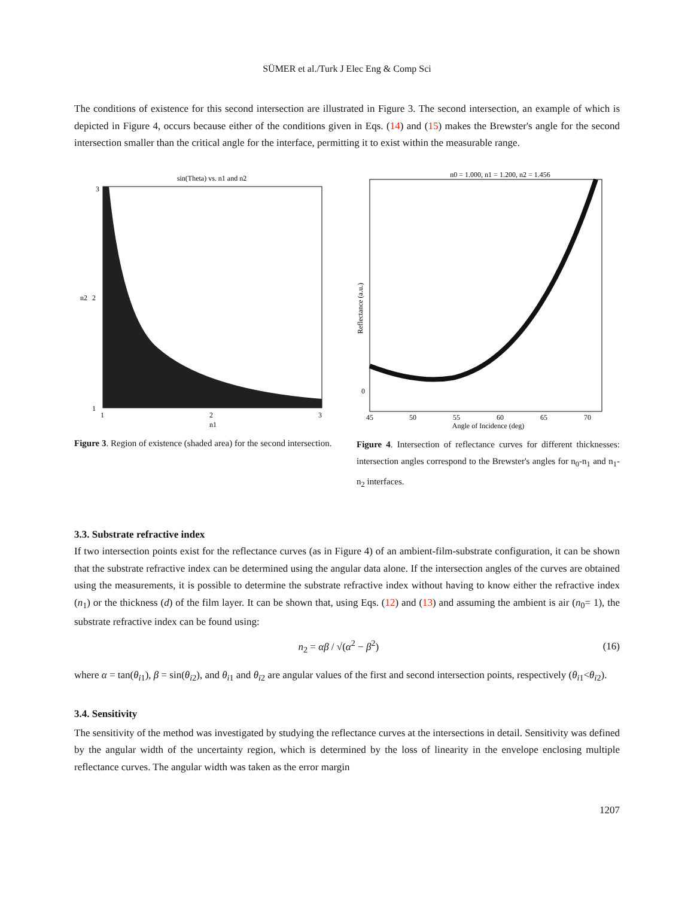SÜMER et al./Turk J Elec Eng & Comp Sci
The conditions of existence for this second intersection are illustrated in Figure 3. The second intersection, an example of which is depicted in Figure 4, occurs because either of the conditions given in Eqs. (14) and (15) makes the Brewster's angle for the second intersection smaller than the critical angle for the interface, permitting it to exist within the measurable range.
sin(Theta) vs. n1 and n2
3
1
2
n2
1
2
3
n1
Figure 3. Region of existence (shaded area) for the second intersection.
n0 = 1.000, n1 = 1.200, n2 = 1.456
0
Reflectance (a.u.)
45
50
55
60
65
70
Angle of Incidence (deg)
Figure 4. Intersection of reflectance curves for different thicknesses: intersection angles correspond to the Brewster's angles for n<sub>0</sub>-n<sub>1</sub> and n<sub>1</sub>-n<sub>2</sub> interfaces.
3.3. Substrate refractive index
If two intersection points exist for the reflectance curves (as in Figure 4) of an ambient-film-substrate configuration, it can be shown that the substrate refractive index can be determined using the angular data alone. If the intersection angles of the curves are obtained using the measurements, it is possible to determine the substrate refractive index without having to know either the refractive index (n<sub>1</sub>) or the thickness (d) of the film layer. It can be shown that, using Eqs. (12) and (13) and assuming the ambient is air (n<sub>0</sub>= 1), the substrate refractive index can be found using:
n<sub>2</sub> = αβ / √(α<sup>2</sup> − β<sup>2</sup>) (16)
where α = tan(θ<sub>i1</sub>), β = sin(θ<sub>i2</sub>), and θ<sub>i1</sub> and θ<sub>i2</sub> are angular values of the first and second intersection points, respectively (θ<sub>i1</sub><θ<sub>i2</sub>).
3.4. Sensitivity
The sensitivity of the method was investigated by studying the reflectance curves at the intersections in detail. Sensitivity was defined by the angular width of the uncertainty region, which is determined by the loss of linearity in the envelope enclosing multiple reflectance curves. The angular width was taken as the error margin
1207